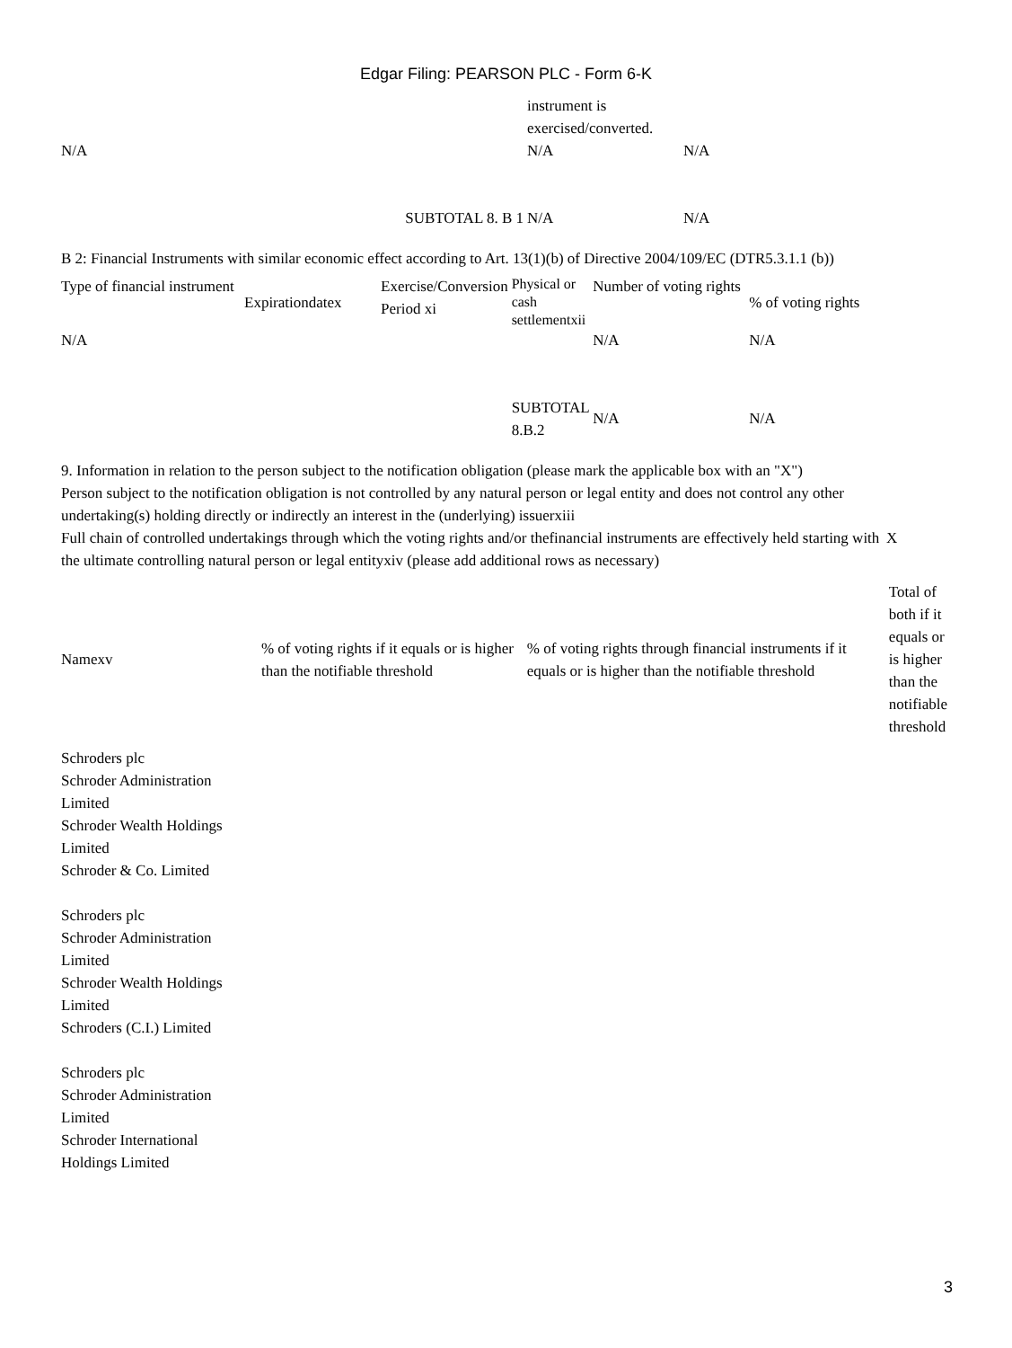Edgar Filing: PEARSON PLC - Form 6-K
| | instrument is exercised/converted. | |
| N/A | N/A | N/A |
| SUBTOTAL 8. B 1 | N/A | N/A |
B 2: Financial Instruments with similar economic effect according to Art. 13(1)(b) of Directive 2004/109/EC (DTR5.3.1.1 (b))
| Type of financial instrument | Expirationdatex | Exercise/Conversion Period xi | Physical or cash settlementxii | Number of voting rights | % of voting rights |
| --- | --- | --- | --- | --- | --- |
| N/A | | | | N/A | N/A |
| | | | SUBTOTAL 8.B.2 | N/A | N/A |
| 9. Information in relation to the person subject to the notification obligation (please mark the applicable box with an "X") Person subject to the notification obligation is not controlled by any natural person or legal entity and does not control any other undertaking(s) holding directly or indirectly an interest in the (underlying) issuerxiii Full chain of controlled undertakings through which the voting rights and/or thefinancial instruments are effectively held starting with the ultimate controlling natural person or legal entityxiv (please add additional rows as necessary) | X |
| Namexv | % of voting rights if it equals or is higher than the notifiable threshold | % of voting rights through financial instruments if it equals or is higher than the notifiable threshold | Total of both if it equals or is higher than the notifiable threshold |
| --- | --- | --- | --- |
| Schroders plc Schroder Administration Limited Schroder Wealth Holdings Limited Schroder & Co. Limited | | | |
| Schroders plc Schroder Administration Limited Schroder Wealth Holdings Limited Schroders (C.I.) Limited | | | |
| Schroders plc Schroder Administration Limited Schroder International Holdings Limited | | | |
3